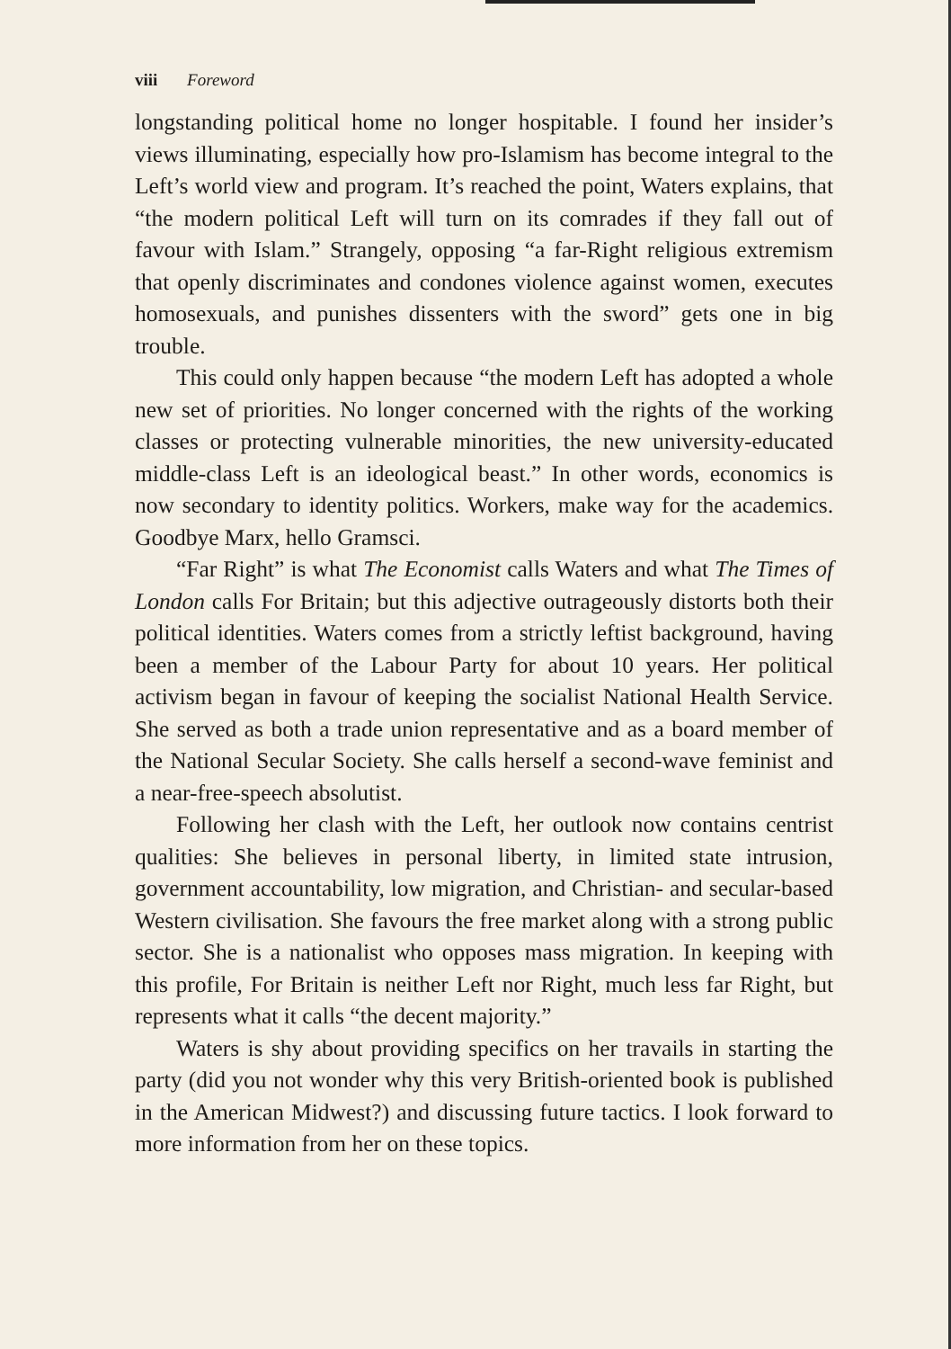viii Foreword
longstanding political home no longer hospitable. I found her insider’s views illuminating, especially how pro-Islamism has become integral to the Left’s world view and program. It’s reached the point, Waters explains, that “the modern political Left will turn on its comrades if they fall out of favour with Islam.” Strangely, opposing “a far-Right religious extremism that openly discriminates and condones violence against women, executes homosexuals, and punishes dissenters with the sword” gets one in big trouble.
This could only happen because “the modern Left has adopted a whole new set of priorities. No longer concerned with the rights of the working classes or protecting vulnerable minorities, the new university-educated middle-class Left is an ideological beast.” In other words, economics is now secondary to identity politics. Workers, make way for the academics. Goodbye Marx, hello Gramsci.
“Far Right” is what The Economist calls Waters and what The Times of London calls For Britain; but this adjective outrageously distorts both their political identities. Waters comes from a strictly leftist background, having been a member of the Labour Party for about 10 years. Her political activism began in favour of keeping the socialist National Health Service. She served as both a trade union representative and as a board member of the National Secular Society. She calls herself a second-wave feminist and a near-free-speech absolutist.
Following her clash with the Left, her outlook now contains centrist qualities: She believes in personal liberty, in limited state intrusion, government accountability, low migration, and Christian- and secular-based Western civilisation. She favours the free market along with a strong public sector. She is a nationalist who opposes mass migration. In keeping with this profile, For Britain is neither Left nor Right, much less far Right, but represents what it calls “the decent majority.”
Waters is shy about providing specifics on her travails in starting the party (did you not wonder why this very British-oriented book is published in the American Midwest?) and discussing future tactics. I look forward to more information from her on these topics.